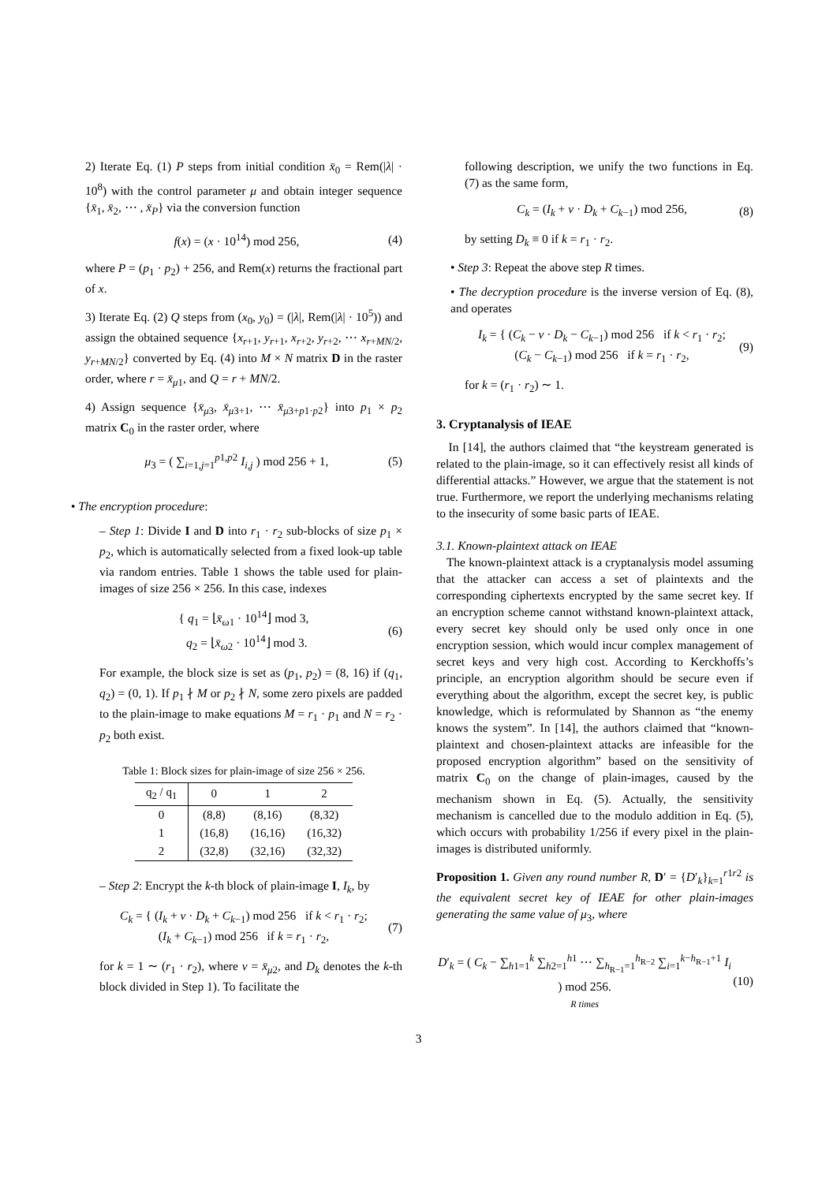2) Iterate Eq. (1) P steps from initial condition x̄<sub>0</sub> = Rem(|λ| · 10<sup>8</sup>) with the control parameter μ and obtain integer sequence {x̄<sub>1</sub>, x̄<sub>2</sub>, ⋯ , x̄<sub>P</sub>} via the conversion function
f(x) = (x · 10<sup>14</sup>) mod 256, (4)
where P = (p<sub>1</sub> · p<sub>2</sub>) + 256, and Rem(x) returns the fractional part of x.
3) Iterate Eq. (2) Q steps from (x<sub>0</sub>, y<sub>0</sub>) = (|λ|, Rem(|λ| · 10<sup>5</sup>)) and assign the obtained sequence {x<sub>r+1</sub>, y<sub>r+1</sub>, x<sub>r+2</sub>, y<sub>r+2</sub>, ⋯ x<sub>r+MN/2</sub>, y<sub>r+MN/2</sub>} converted by Eq. (4) into M × N matrix D in the raster order, where r = x̄<sub>μ1</sub>, and Q = r + MN/2.
4) Assign sequence {x̄<sub>μ3</sub>, x̄<sub>μ3+1</sub>, ⋯ x̄<sub>μ3+p1·p2</sub>} into p<sub>1</sub> × p<sub>2</sub> matrix C<sub>0</sub> in the raster order, where
μ<sub>3</sub> = ( ∑<sub>i=1,j=1</sub><sup>p1,p2</sup> I<sub>i,j</sub> ) mod 256 + 1, (5)
• The encryption procedure:
– Step 1: Divide I and D into r<sub>1</sub> · r<sub>2</sub> sub-blocks of size p<sub>1</sub> × p<sub>2</sub>, which is automatically selected from a fixed look-up table via random entries. Table 1 shows the table used for plain-images of size 256 × 256. In this case, indexes
{ q<sub>1</sub> = ⌊x̄<sub>ω1</sub> · 10<sup>14</sup>⌋ mod 3,
q<sub>2</sub> = ⌊x̄<sub>ω2</sub> · 10<sup>14</sup>⌋ mod 3. (6)
For example, the block size is set as (p<sub>1</sub>, p<sub>2</sub>) = (8, 16) if (q<sub>1</sub>, q<sub>2</sub>) = (0, 1). If p<sub>1</sub> ∤ M or p<sub>2</sub> ∤ N, some zero pixels are padded to the plain-image to make equations M = r<sub>1</sub> · p<sub>1</sub> and N = r<sub>2</sub> · p<sub>2</sub> both exist.
Table 1: Block sizes for plain-image of size 256 × 256.
| q<sub>2</sub> / q<sub>1</sub> | 0 | 1 | 2 |
| --- | --- | --- | --- |
| 0 | (8,8) | (8,16) | (8,32) |
| 1 | (16,8) | (16,16) | (16,32) |
| 2 | (32,8) | (32,16) | (32,32) |
– Step 2: Encrypt the k-th block of plain-image I, I<sub>k</sub>, by
C<sub>k</sub> = { (I<sub>k</sub> + v · D<sub>k</sub> + C<sub>k−1</sub>) mod 256 if k < r<sub>1</sub> · r<sub>2</sub>;
(I<sub>k</sub> + C<sub>k−1</sub>) mod 256 if k = r<sub>1</sub> · r<sub>2</sub>, (7)
for k = 1 ∼ (r<sub>1</sub> · r<sub>2</sub>), where v = x̄<sub>μ2</sub>, and D<sub>k</sub> denotes the k-th block divided in Step 1). To facilitate the
following description, we unify the two functions in Eq. (7) as the same form,
C<sub>k</sub> = (I<sub>k</sub> + v · D<sub>k</sub> + C<sub>k−1</sub>) mod 256, (8)
by setting D<sub>k</sub> ≡ 0 if k = r<sub>1</sub> · r<sub>2</sub>.
• Step 3: Repeat the above step R times.
• The decryption procedure is the inverse version of Eq. (8), and operates
I<sub>k</sub> = { (C<sub>k</sub> − v · D<sub>k</sub> − C<sub>k−1</sub>) mod 256 if k < r<sub>1</sub> · r<sub>2</sub>;
(C<sub>k</sub> − C<sub>k−1</sub>) mod 256 if k = r<sub>1</sub> · r<sub>2</sub>, (9)
for k = (r<sub>1</sub> · r<sub>2</sub>) ∼ 1.
3. Cryptanalysis of IEAE
In [14], the authors claimed that “the keystream generated is related to the plain-image, so it can effectively resist all kinds of differential attacks.” However, we argue that the statement is not true. Furthermore, we report the underlying mechanisms relating to the insecurity of some basic parts of IEAE.
3.1. Known-plaintext attack on IEAE
The known-plaintext attack is a cryptanalysis model assuming that the attacker can access a set of plaintexts and the corresponding ciphertexts encrypted by the same secret key. If an encryption scheme cannot withstand known-plaintext attack, every secret key should only be used only once in one encryption session, which would incur complex management of secret keys and very high cost. According to Kerckhoffs’s principle, an encryption algorithm should be secure even if everything about the algorithm, except the secret key, is public knowledge, which is reformulated by Shannon as “the enemy knows the system”. In [14], the authors claimed that “known-plaintext and chosen-plaintext attacks are infeasible for the proposed encryption algorithm” based on the sensitivity of matrix C<sub>0</sub> on the change of plain-images, caused by the mechanism shown in Eq. (5). Actually, the sensitivity mechanism is cancelled due to the modulo addition in Eq. (5), which occurs with probability 1/256 if every pixel in the plain-images is distributed uniformly.
Proposition 1. Given any round number R, D′ = {D′<sub>k</sub>}<sub>k=1</sub><sup>r1r2</sup> is the equivalent secret key of IEAE for other plain-images generating the same value of μ<sub>3</sub>, where
D′<sub>k</sub> = ( C<sub>k</sub> − ∑<sub>h1=1</sub><sup>k</sup> ∑<sub>h2=1</sub><sup>h1</sup> ⋯ ∑<sub>h<sub>R−1</sub>=1</sub><sup>h<sub>R−2</sub></sup> ∑<sub>i=1</sub><sup>k−h<sub>R−1</sub>+1</sup> I<sub>i</sub> ) mod 256.
R times (10)
3